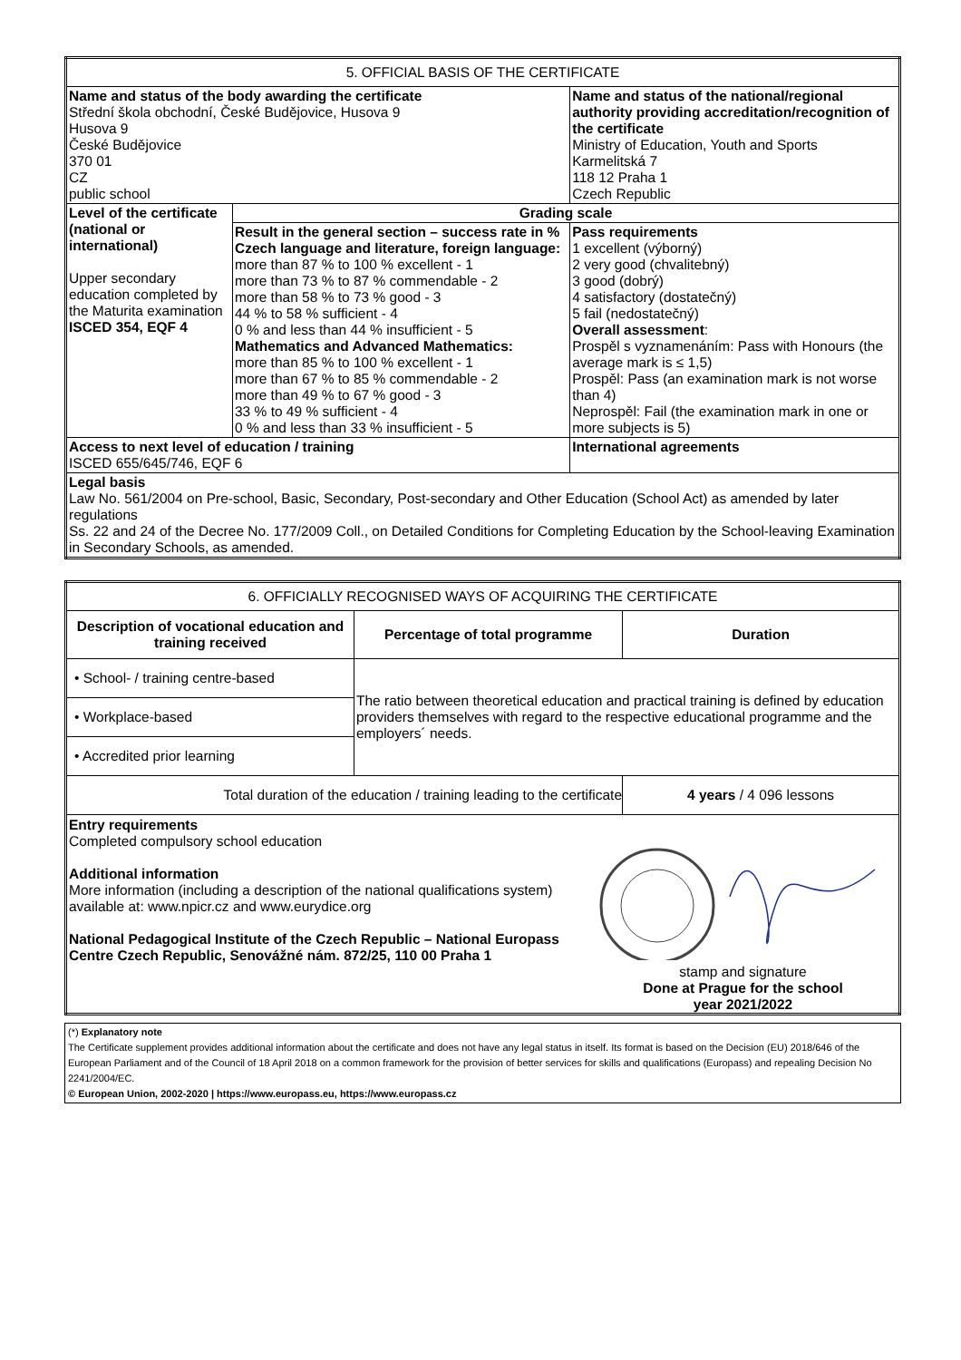| 5. OFFICIAL BASIS OF THE CERTIFICATE | | |
| --- | --- | --- |
| Name and status of the body awarding the certificate Střední škola obchodní, České Budějovice, Husova 9 Husova 9 České Budějovice 370 01 CZ public school | | Name and status of the national/regional authority providing accreditation/recognition of the certificate Ministry of Education, Youth and Sports Karmelitská 7 118 12 Praha 1 Czech Republic |
| Level of the certificate (national or international) Upper secondary education completed by the Maturita examination ISCED 354, EQF 4 | Grading scale | |
| | Result in the general section – success rate in % Czech language and literature, foreign language: more than 87 % to 100 % excellent - 1 more than 73 % to 87 % commendable - 2 more than 58 % to 73 % good - 3 44 % to 58 % sufficient - 4 0 % and less than 44 % insufficient - 5 Mathematics and Advanced Mathematics: more than 85 % to 100 % excellent - 1 more than 67 % to 85 % commendable - 2 more than 49 % to 67 % good - 3 33 % to 49 % sufficient - 4 0 % and less than 33 % insufficient - 5 | Pass requirements 1 excellent (výborný) 2 very good (chvalitebný) 3 good (dobrý) 4 satisfactory (dostatečný) 5 fail (nedostatečný) Overall assessment : Prospěl s vyznamenáním: Pass with Honours (the average mark is ≤ 1,5) Prospěl: Pass (an examination mark is not worse than 4) Neprospěl: Fail (the examination mark in one or more subjects is 5) |
| Access to next level of education / training ISCED 655/645/746, EQF 6 | | International agreements |
| Legal basis Law No. 561/2004 on Pre-school, Basic, Secondary, Post-secondary and Other Education (School Act) as amended by later regulations Ss. 22 and 24 of the Decree No. 177/2009 Coll., on Detailed Conditions for Completing Education by the School-leaving Examination in Secondary Schools, as amended. | | |
| 6. OFFICIALLY RECOGNISED WAYS OF ACQUIRING THE CERTIFICATE | | |
| --- | --- | --- |
| Description of vocational education and training received | Percentage of total programme | Duration |
| • School- / training centre-based | The ratio between theoretical education and practical training is defined by education providers themselves with regard to the respective educational programme and the employers´ needs. | |
| • Workplace-based | | |
| • Accredited prior learning | | |
| Total duration of the education / training leading to the certificate | | 4 years / 4 096 lessons |
| Entry requirements Completed compulsory school education Additional information More information (including a description of the national qualifications system) available at: www.npicr.cz and www.eurydice.org National Pedagogical Institute of the Czech Republic – National Europass Centre Czech Republic, Senovážné nám. 872/25, 110 00 Praha 1 stamp and signature Done at Prague for the school year 2021/2022 | | |
(*) Explanatory note
The Certificate supplement provides additional information about the certificate and does not have any legal status in itself. Its format is based on the Decision (EU) 2018/646 of the European Parliament and of the Council of 18 April 2018 on a common framework for the provision of better services for skills and qualifications (Europass) and repealing Decision No 2241/2004/EC.
© European Union, 2002-2020 | https://www.europass.eu, https://www.europass.cz